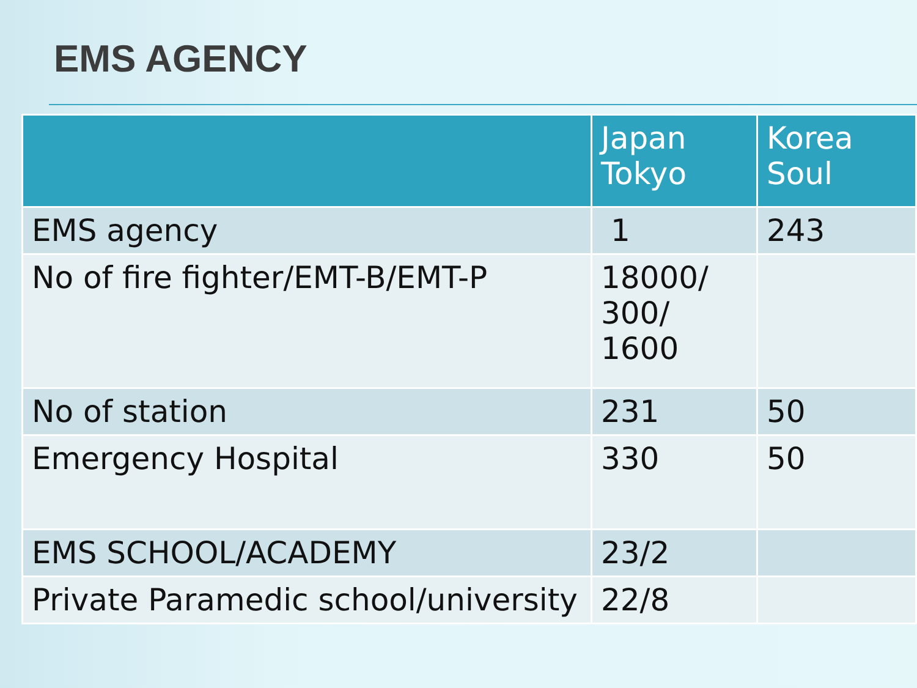EMS AGENCY
| | Japan Tokyo | Korea Soul |
| --- | --- | --- |
| EMS agency | 1 | 243 |
| No of fire fighter/EMT-B/EMT-P | 18000/ 300/ 1600 | |
| No of station | 231 | 50 |
| Emergency Hospital | 330 | 50 |
| EMS SCHOOL/ACADEMY | 23/2 | |
| Private Paramedic school/university | 22/8 | |